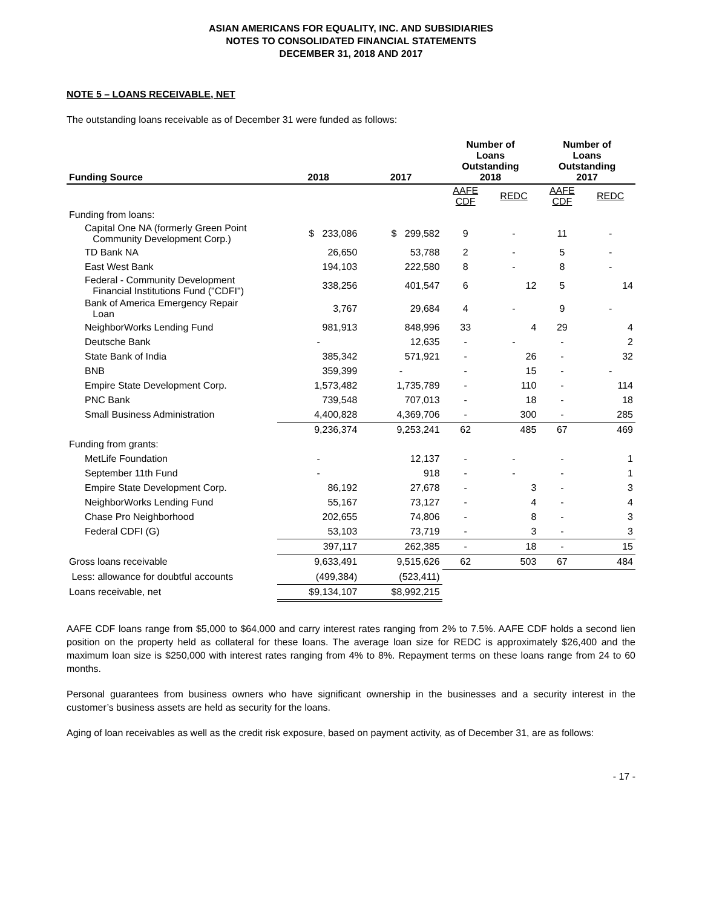ASIAN AMERICANS FOR EQUALITY, INC. AND SUBSIDIARIES
NOTES TO CONSOLIDATED FINANCIAL STATEMENTS
DECEMBER 31, 2018 AND 2017
NOTE 5 – LOANS RECEIVABLE, NET
The outstanding loans receivable as of December 31 were funded as follows:
| Funding Source | 2018 | 2017 | Number of Loans Outstanding 2018 | | Number of Loans Outstanding 2017 | |
| --- | --- | --- | --- | --- | --- | --- |
| | | | AAFE CDF | REDC | AAFE CDF | REDC |
| Funding from loans: | | | | | | |
| Capital One NA (formerly Green Point Community Development Corp.) | $ 233,086 | $ 299,582 | 9 | - | 11 | - |
| TD Bank NA | 26,650 | 53,788 | 2 | - | 5 | - |
| East West Bank | 194,103 | 222,580 | 8 | - | 8 | - |
| Federal - Community Development Financial Institutions Fund ("CDFI") | 338,256 | 401,547 | 6 | 12 | 5 | 14 |
| Bank of America Emergency Repair Loan | 3,767 | 29,684 | 4 | - | 9 | - |
| NeighborWorks Lending Fund | 981,913 | 848,996 | 33 | 4 | 29 | 4 |
| Deutsche Bank | - | 12,635 | - | - | - | 2 |
| State Bank of India | 385,342 | 571,921 | - | 26 | - | 32 |
| BNB | 359,399 | - | - | 15 | - | - |
| Empire State Development Corp. | 1,573,482 | 1,735,789 | - | 110 | - | 114 |
| PNC Bank | 739,548 | 707,013 | - | 18 | - | 18 |
| Small Business Administration | 4,400,828 | 4,369,706 | - | 300 | - | 285 |
| | 9,236,374 | 9,253,241 | 62 | 485 | 67 | 469 |
| Funding from grants: | | | | | | |
| MetLife Foundation | - | 12,137 | - | - | - | 1 |
| September 11th Fund | - | 918 | - | - | - | 1 |
| Empire State Development Corp. | 86,192 | 27,678 | - | 3 | - | 3 |
| NeighborWorks Lending Fund | 55,167 | 73,127 | - | 4 | - | 4 |
| Chase Pro Neighborhood | 202,655 | 74,806 | - | 8 | - | 3 |
| Federal CDFI (G) | 53,103 | 73,719 | - | 3 | - | 3 |
| | 397,117 | 262,385 | - | 18 | - | 15 |
| Gross loans receivable | 9,633,491 | 9,515,626 | 62 | 503 | 67 | 484 |
| Less: allowance for doubtful accounts | (499,384) | (523,411) | | | | |
| Loans receivable, net | $9,134,107 | $8,992,215 | | | | |
AAFE CDF loans range from $5,000 to $64,000 and carry interest rates ranging from 2% to 7.5%. AAFE CDF holds a second lien position on the property held as collateral for these loans. The average loan size for REDC is approximately $26,400 and the maximum loan size is $250,000 with interest rates ranging from 4% to 8%. Repayment terms on these loans range from 24 to 60 months.
Personal guarantees from business owners who have significant ownership in the businesses and a security interest in the customer’s business assets are held as security for the loans.
Aging of loan receivables as well as the credit risk exposure, based on payment activity, as of December 31, are as follows:
- 17 -